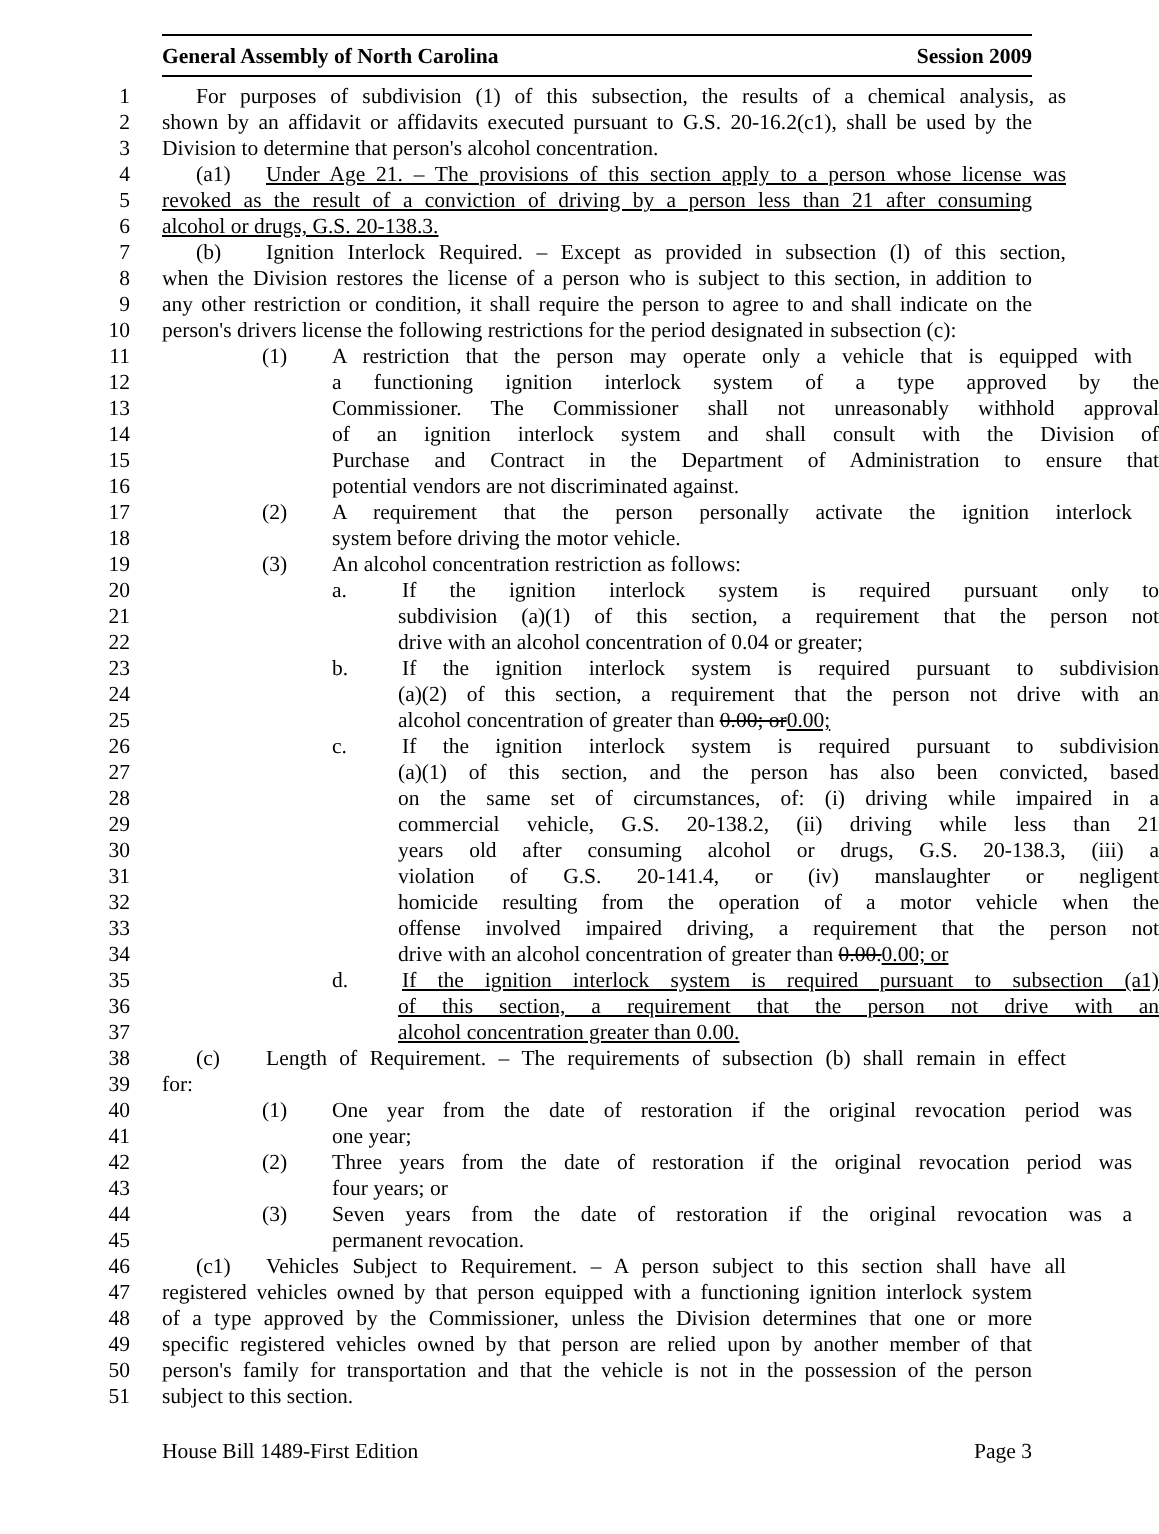General Assembly of North Carolina Session 2009
1 For purposes of subdivision (1) of this subsection, the results of a chemical analysis, as
2 shown by an affidavit or affidavits executed pursuant to G.S. 20-16.2(c1), shall be used by the
3 Division to determine that person's alcohol concentration.
4 (a1) Under Age 21. – The provisions of this section apply to a person whose license was
5 revoked as the result of a conviction of driving by a person less than 21 after consuming
6 alcohol or drugs, G.S. 20-138.3.
7 (b) Ignition Interlock Required. – Except as provided in subsection (l) of this section,
8 when the Division restores the license of a person who is subject to this section, in addition to
9 any other restriction or condition, it shall require the person to agree to and shall indicate on the
10 person's drivers license the following restrictions for the period designated in subsection (c):
11 (1) A restriction that the person may operate only a vehicle that is equipped with
12 a functioning ignition interlock system of a type approved by the
13 Commissioner. The Commissioner shall not unreasonably withhold approval
14 of an ignition interlock system and shall consult with the Division of
15 Purchase and Contract in the Department of Administration to ensure that
16 potential vendors are not discriminated against.
17 (2) A requirement that the person personally activate the ignition interlock
18 system before driving the motor vehicle.
19 (3) An alcohol concentration restriction as follows:
20 a. If the ignition interlock system is required pursuant only to
21 subdivision (a)(1) of this section, a requirement that the person not
22 drive with an alcohol concentration of 0.04 or greater;
23 b. If the ignition interlock system is required pursuant to subdivision
24 (a)(2) of this section, a requirement that the person not drive with an
25 alcohol concentration of greater than 0.00; or0.00;
26 c. If the ignition interlock system is required pursuant to subdivision
27 (a)(1) of this section, and the person has also been convicted, based
28 on the same set of circumstances, of: (i) driving while impaired in a
29 commercial vehicle, G.S. 20-138.2, (ii) driving while less than 21
30 years old after consuming alcohol or drugs, G.S. 20-138.3, (iii) a
31 violation of G.S. 20-141.4, or (iv) manslaughter or negligent
32 homicide resulting from the operation of a motor vehicle when the
33 offense involved impaired driving, a requirement that the person not
34 drive with an alcohol concentration of greater than 0.00.0.00; or
35 d. If the ignition interlock system is required pursuant to subsection (a1)
36 of this section, a requirement that the person not drive with an
37 alcohol concentration greater than 0.00.
38 (c) Length of Requirement. – The requirements of subsection (b) shall remain in effect
39 for:
40 (1) One year from the date of restoration if the original revocation period was
41 one year;
42 (2) Three years from the date of restoration if the original revocation period was
43 four years; or
44 (3) Seven years from the date of restoration if the original revocation was a
45 permanent revocation.
46 (c1) Vehicles Subject to Requirement. – A person subject to this section shall have all
47 registered vehicles owned by that person equipped with a functioning ignition interlock system
48 of a type approved by the Commissioner, unless the Division determines that one or more
49 specific registered vehicles owned by that person are relied upon by another member of that
50 person's family for transportation and that the vehicle is not in the possession of the person
51 subject to this section.
House Bill 1489-First Edition Page 3